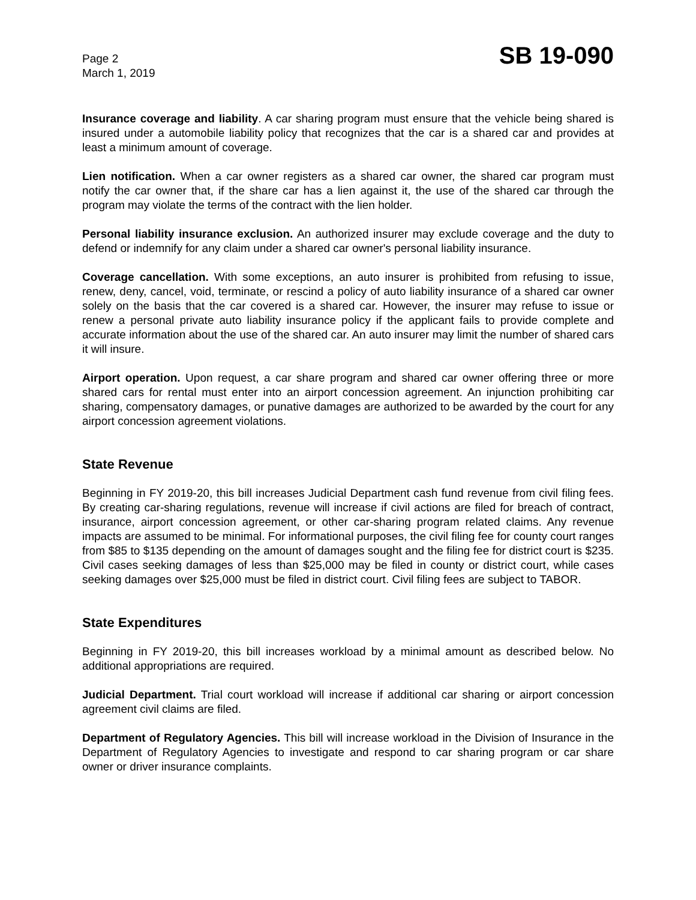Page 2
March 1, 2019
SB 19-090
Insurance coverage and liability. A car sharing program must ensure that the vehicle being shared is insured under a automobile liability policy that recognizes that the car is a shared car and provides at least a minimum amount of coverage.
Lien notification. When a car owner registers as a shared car owner, the shared car program must notify the car owner that, if the share car has a lien against it, the use of the shared car through the program may violate the terms of the contract with the lien holder.
Personal liability insurance exclusion. An authorized insurer may exclude coverage and the duty to defend or indemnify for any claim under a shared car owner's personal liability insurance.
Coverage cancellation. With some exceptions, an auto insurer is prohibited from refusing to issue, renew, deny, cancel, void, terminate, or rescind a policy of auto liability insurance of a shared car owner solely on the basis that the car covered is a shared car. However, the insurer may refuse to issue or renew a personal private auto liability insurance policy if the applicant fails to provide complete and accurate information about the use of the shared car. An auto insurer may limit the number of shared cars it will insure.
Airport operation. Upon request, a car share program and shared car owner offering three or more shared cars for rental must enter into an airport concession agreement. An injunction prohibiting car sharing, compensatory damages, or punative damages are authorized to be awarded by the court for any airport concession agreement violations.
State Revenue
Beginning in FY 2019-20, this bill increases Judicial Department cash fund revenue from civil filing fees. By creating car-sharing regulations, revenue will increase if civil actions are filed for breach of contract, insurance, airport concession agreement, or other car-sharing program related claims. Any revenue impacts are assumed to be minimal. For informational purposes, the civil filing fee for county court ranges from $85 to $135 depending on the amount of damages sought and the filing fee for district court is $235. Civil cases seeking damages of less than $25,000 may be filed in county or district court, while cases seeking damages over $25,000 must be filed in district court. Civil filing fees are subject to TABOR.
State Expenditures
Beginning in FY 2019-20, this bill increases workload by a minimal amount as described below. No additional appropriations are required.
Judicial Department. Trial court workload will increase if additional car sharing or airport concession agreement civil claims are filed.
Department of Regulatory Agencies. This bill will increase workload in the Division of Insurance in the Department of Regulatory Agencies to investigate and respond to car sharing program or car share owner or driver insurance complaints.